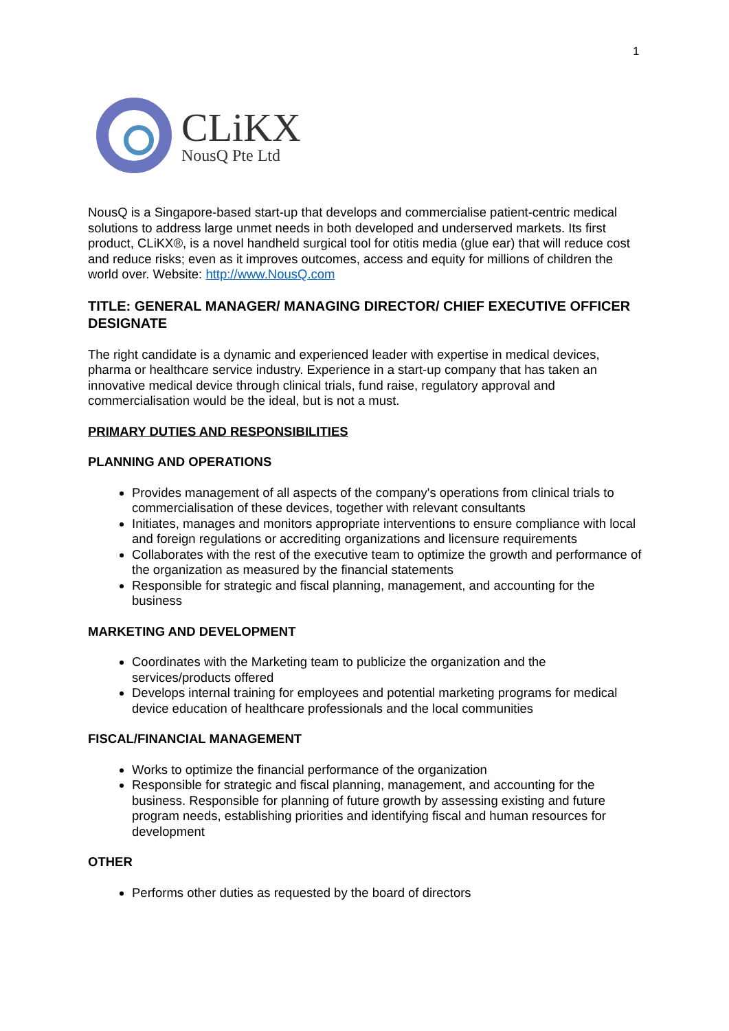1
CLiKX
NousQ Pte Ltd
NousQ is a Singapore-based start-up that develops and commercialise patient-centric medical solutions to address large unmet needs in both developed and underserved markets. Its first product, CLiKX®, is a novel handheld surgical tool for otitis media (glue ear) that will reduce cost and reduce risks; even as it improves outcomes, access and equity for millions of children the world over. Website: http://www.NousQ.com
TITLE: GENERAL MANAGER/ MANAGING DIRECTOR/ CHIEF EXECUTIVE OFFICER DESIGNATE
The right candidate is a dynamic and experienced leader with expertise in medical devices, pharma or healthcare service industry. Experience in a start-up company that has taken an innovative medical device through clinical trials, fund raise, regulatory approval and commercialisation would be the ideal, but is not a must.
PRIMARY DUTIES AND RESPONSIBILITIES
PLANNING AND OPERATIONS
Provides management of all aspects of the company's operations from clinical trials to commercialisation of these devices, together with relevant consultants
Initiates, manages and monitors appropriate interventions to ensure compliance with local and foreign regulations or accrediting organizations and licensure requirements
Collaborates with the rest of the executive team to optimize the growth and performance of the organization as measured by the financial statements
Responsible for strategic and fiscal planning, management, and accounting for the business
MARKETING AND DEVELOPMENT
Coordinates with the Marketing team to publicize the organization and the services/products offered
Develops internal training for employees and potential marketing programs for medical device education of healthcare professionals and the local communities
FISCAL/FINANCIAL MANAGEMENT
Works to optimize the financial performance of the organization
Responsible for strategic and fiscal planning, management, and accounting for the business. Responsible for planning of future growth by assessing existing and future program needs, establishing priorities and identifying fiscal and human resources for development
OTHER
Performs other duties as requested by the board of directors